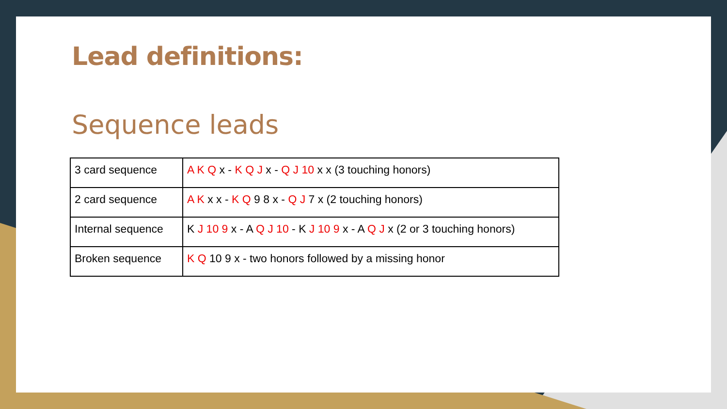Lead definitions:
Sequence leads
| 3 card sequence | A K Q x - K Q J x - Q J 10 x x (3 touching honors) |
| 2 card sequence | A K x x - K Q 9 8 x - Q J 7 x (2 touching honors) |
| Internal sequence | K J 10 9 x - A Q J 10 - K J 10 9 x - A Q J x (2 or 3 touching honors) |
| Broken sequence | K Q 10 9 x - two honors followed by a missing honor |